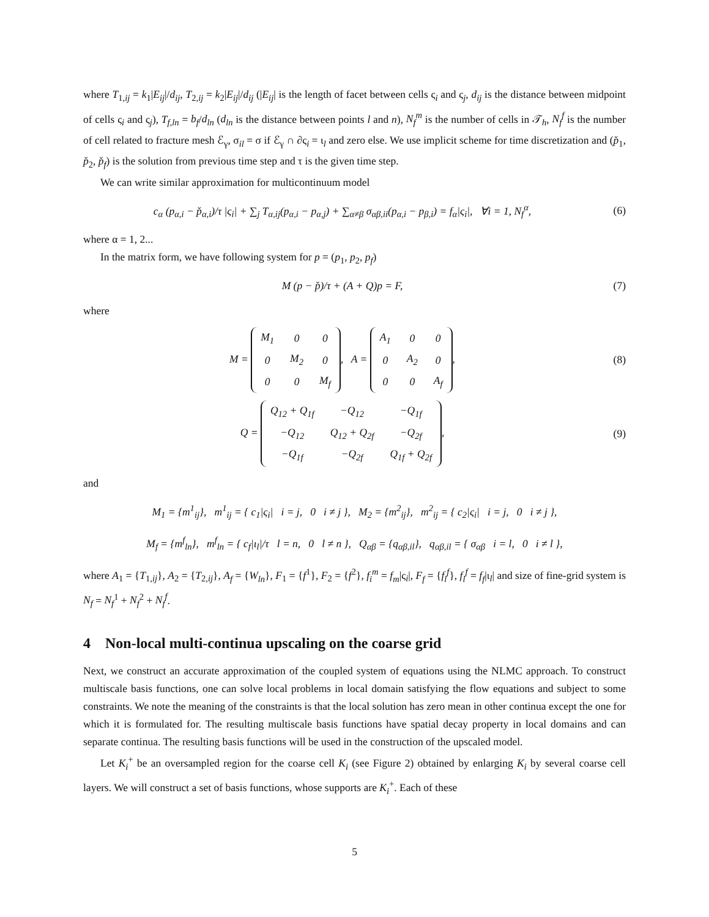where T<sub>1,ij</sub> = k<sub>1</sub>|E<sub>ij</sub>|/d<sub>ij</sub>, T<sub>2,ij</sub> = k<sub>2</sub>|E<sub>ij</sub>|/d<sub>ij</sub> (|E<sub>ij</sub>| is the length of facet between cells ς<sub>i</sub> and ς<sub>j</sub>, d<sub>ij</sub> is the distance between midpoint of cells ς<sub>i</sub> and ς<sub>j</sub>), T<sub>f,ln</sub> = b<sub>f</sub>/d<sub>ln</sub> (d<sub>ln</sub> is the distance between points l and n), N<sub>f</sub><sup>m</sup> is the number of cells in 𝒯<sub>h</sub>, N<sub>f</sub><sup>f</sup> is the number of cell related to fracture mesh ℰ<sub>γ</sub>, σ<sub>il</sub> = σ if ℰ<sub>γ</sub> ∩ ∂ς<sub>i</sub> = ι<sub>l</sub> and zero else. We use implicit scheme for time discretization and (p̌<sub>1</sub>, p̌<sub>2</sub>, p̌<sub>f</sub>) is the solution from previous time step and τ is the given time step.
We can write similar approximation for multicontinuum model
c<sub>α</sub> (p<sub>α,i</sub> − p̌<sub>α,i</sub>)/τ |ς<sub>i</sub>| + ∑<sub>j</sub> T<sub>α,ij</sub>(p<sub>α,i</sub> − p<sub>α,j</sub>) + ∑<sub>α≠β</sub> σ<sub>αβ,ii</sub>(p<sub>α,i</sub> − p<sub>β,i</sub>) = f<sub>α</sub>|ς<sub>i</sub>|, ∀i = 1, N<sub>f</sub><sup>α</sup>,
(6)
where α = 1, 2...
In the matrix form, we have following system for p = (p<sub>1</sub>, p<sub>2</sub>, p<sub>f</sub>)
M (p − p̌)/τ + (A + Q)p = F, (7)
where
M =
| M<sub>1</sub> | 0 | 0 |
| 0 | M<sub>2</sub> | 0 |
| 0 | 0 | M<sub>f</sub> |
, A =
| A<sub>1</sub> | 0 | 0 |
| 0 | A<sub>2</sub> | 0 |
| 0 | 0 | A<sub>f</sub> |
,
(8)
Q =
| Q<sub>12</sub> + Q<sub>1f</sub> | −Q<sub>12</sub> | −Q<sub>1f</sub> |
| −Q<sub>12</sub> | Q<sub>12</sub> + Q<sub>2f</sub> | −Q<sub>2f</sub> |
| −Q<sub>1f</sub> | −Q<sub>2f</sub> | Q<sub>1f</sub> + Q<sub>2f</sub> |
,
(9)
and
M<sub>1</sub> = {m<sup>1</sup><sub>ij</sub>}, m<sup>1</sup><sub>ij</sub> = { c<sub>1</sub>|ς<sub>i</sub>| i = j, 0 i ≠ j }, M<sub>2</sub> = {m<sup>2</sup><sub>ij</sub>}, m<sup>2</sup><sub>ij</sub> = { c<sub>2</sub>|ς<sub>i</sub>| i = j, 0 i ≠ j },
M<sub>f</sub> = {m<sup>f</sup><sub>ln</sub>}, m<sup>f</sup><sub>ln</sub> = { c<sub>f</sub>|ι<sub>l</sub>|/τ l = n, 0 l ≠ n }, Q<sub>αβ</sub> = {q<sub>αβ,il</sub>}, q<sub>αβ,il</sub> = { σ<sub>αβ</sub> i = l, 0 i ≠ l },
where A<sub>1</sub> = {T<sub>1,ij</sub>}, A<sub>2</sub> = {T<sub>2,ij</sub>}, A<sub>f</sub> = {W<sub>ln</sub>}, F<sub>1</sub> = {f<sup>1</sup>}, F<sub>2</sub> = {f<sup>2</sup>}, f<sub>i</sub><sup>m</sup> = f<sub>m</sub>|ς<sub>i</sub>|, F<sub>f</sub> = {f<sub>l</sub><sup>f</sup>}, f<sub>l</sub><sup>f</sup> = f<sub>f</sub>|ι<sub>l</sub>| and size of fine-grid system is N<sub>f</sub> = N<sub>f</sub><sup>1</sup> + N<sub>f</sub><sup>2</sup> + N<sub>f</sub><sup>f</sup>.
4 Non-local multi-continua upscaling on the coarse grid
Next, we construct an accurate approximation of the coupled system of equations using the NLMC approach. To construct multiscale basis functions, one can solve local problems in local domain satisfying the flow equations and subject to some constraints. We note the meaning of the constraints is that the local solution has zero mean in other continua except the one for which it is formulated for. The resulting multiscale basis functions have spatial decay property in local domains and can separate continua. The resulting basis functions will be used in the construction of the upscaled model.
Let K<sub>i</sub><sup>+</sup> be an oversampled region for the coarse cell K<sub>i</sub> (see Figure 2) obtained by enlarging K<sub>i</sub> by several coarse cell layers. We will construct a set of basis functions, whose supports are K<sub>i</sub><sup>+</sup>. Each of these
5